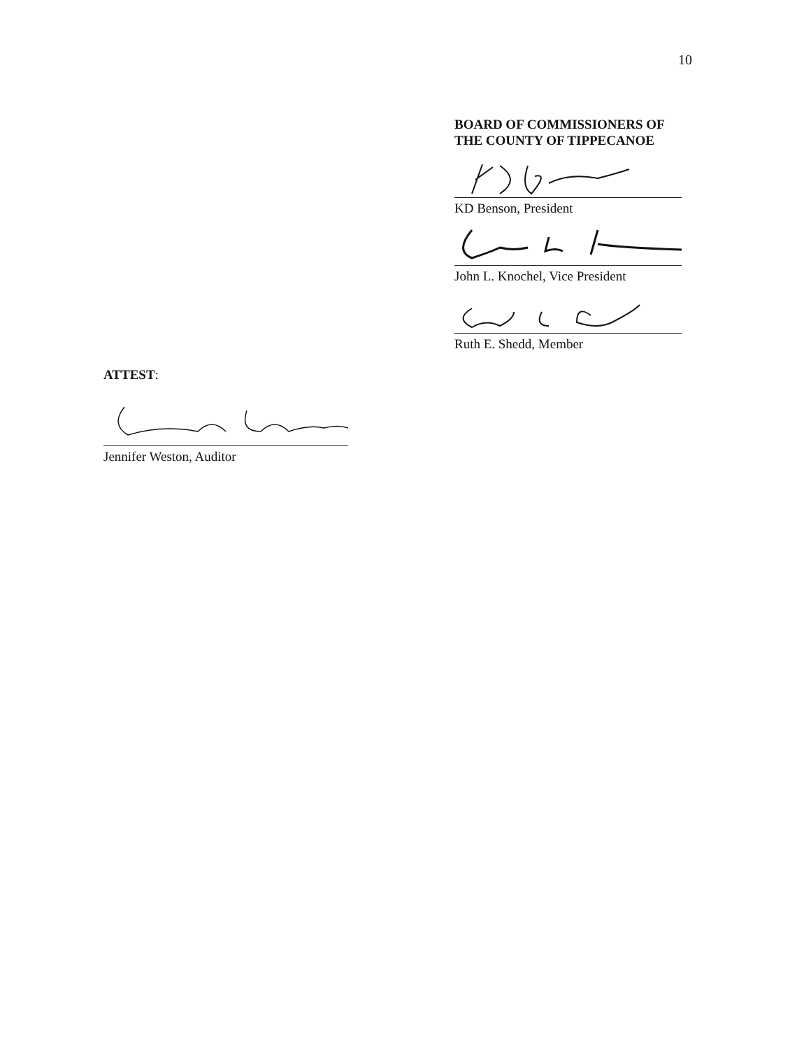10
BOARD OF COMMISSIONERS OF
THE COUNTY OF TIPPECANOE
KD Benson, President
John L. Knochel, Vice President
Ruth E. Shedd, Member
ATTEST:
Jennifer Weston, Auditor